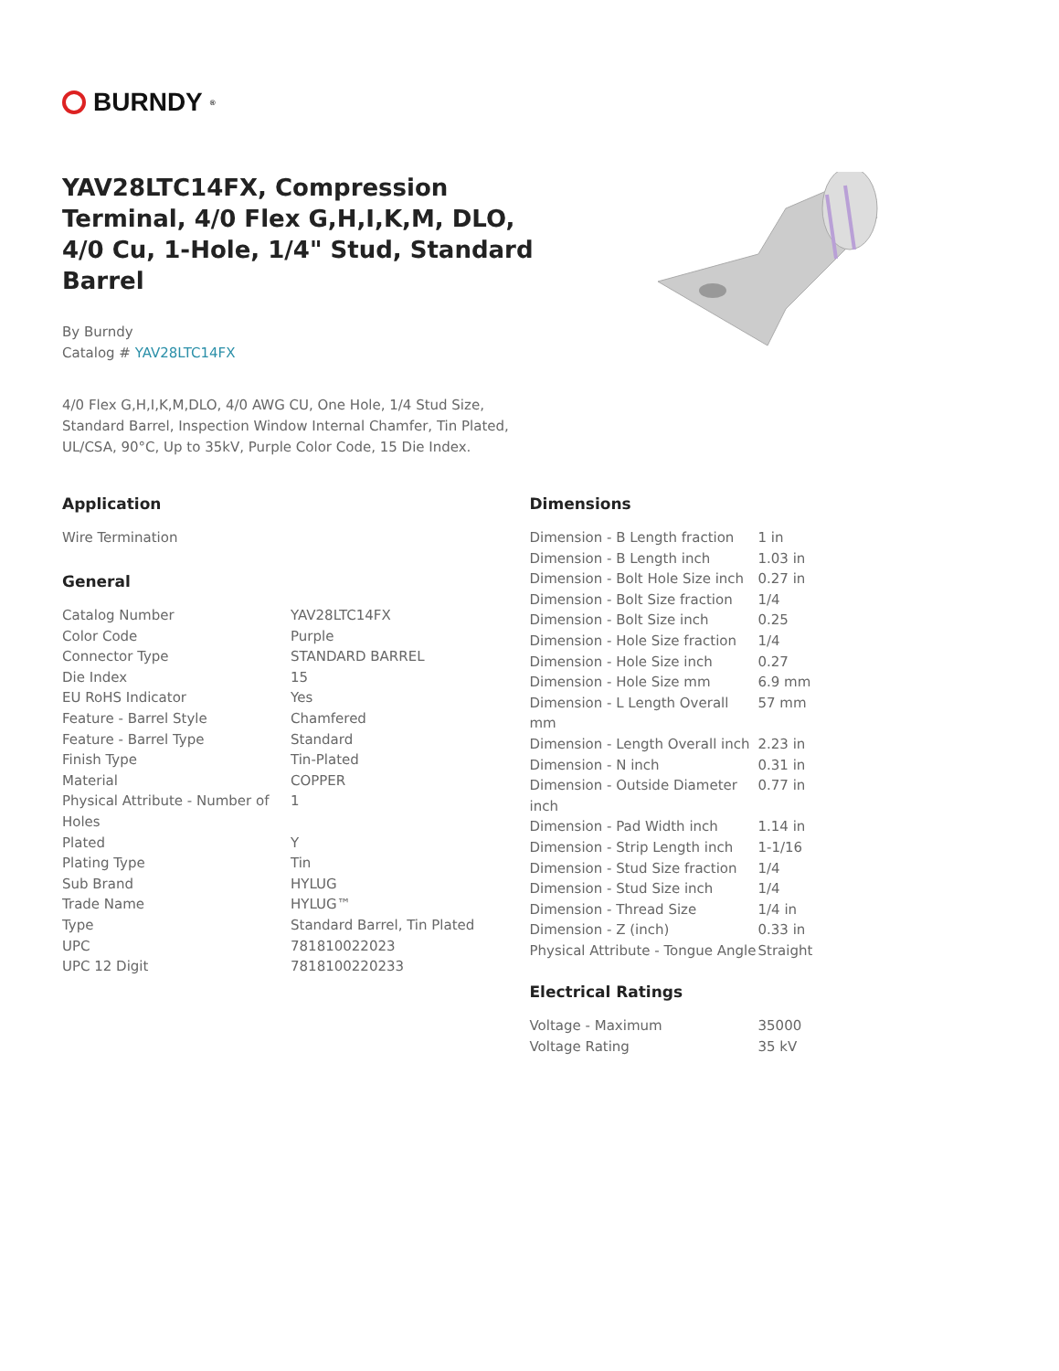BURNDY<sup>®</sup>
YAV28LTC14FX, Compression Terminal, 4/0 Flex G,H,I,K,M, DLO, 4/0 Cu, 1-Hole, 1/4" Stud, Standard Barrel
By Burndy
Catalog # YAV28LTC14FX
4/0 Flex G,H,I,K,M,DLO, 4/0 AWG CU, One Hole, 1/4 Stud Size, Standard Barrel, Inspection Window Internal Chamfer, Tin Plated, UL/CSA, 90°C, Up to 35kV, Purple Color Code, 15 Die Index.
Application
Wire Termination
General
| Catalog Number | YAV28LTC14FX |
| Color Code | Purple |
| Connector Type | STANDARD BARREL |
| Die Index | 15 |
| EU RoHS Indicator | Yes |
| Feature - Barrel Style | Chamfered |
| Feature - Barrel Type | Standard |
| Finish Type | Tin-Plated |
| Material | COPPER |
| Physical Attribute - Number of Holes | 1 |
| Plated | Y |
| Plating Type | Tin |
| Sub Brand | HYLUG |
| Trade Name | HYLUG™ |
| Type | Standard Barrel, Tin Plated |
| UPC | 781810022023 |
| UPC 12 Digit | 7818100220233 |
Dimensions
| Dimension - B Length fraction | 1 in |
| Dimension - B Length inch | 1.03 in |
| Dimension - Bolt Hole Size inch | 0.27 in |
| Dimension - Bolt Size fraction | 1/4 |
| Dimension - Bolt Size inch | 0.25 |
| Dimension - Hole Size fraction | 1/4 |
| Dimension - Hole Size inch | 0.27 |
| Dimension - Hole Size mm | 6.9 mm |
| Dimension - L Length Overall mm | 57 mm |
| Dimension - Length Overall inch | 2.23 in |
| Dimension - N inch | 0.31 in |
| Dimension - Outside Diameter inch | 0.77 in |
| Dimension - Pad Width inch | 1.14 in |
| Dimension - Strip Length inch | 1-1/16 |
| Dimension - Stud Size fraction | 1/4 |
| Dimension - Stud Size inch | 1/4 |
| Dimension - Thread Size | 1/4 in |
| Dimension - Z (inch) | 0.33 in |
| Physical Attribute - Tongue Angle | Straight |
Electrical Ratings
| Voltage - Maximum | 35000 |
| Voltage Rating | 35 kV |